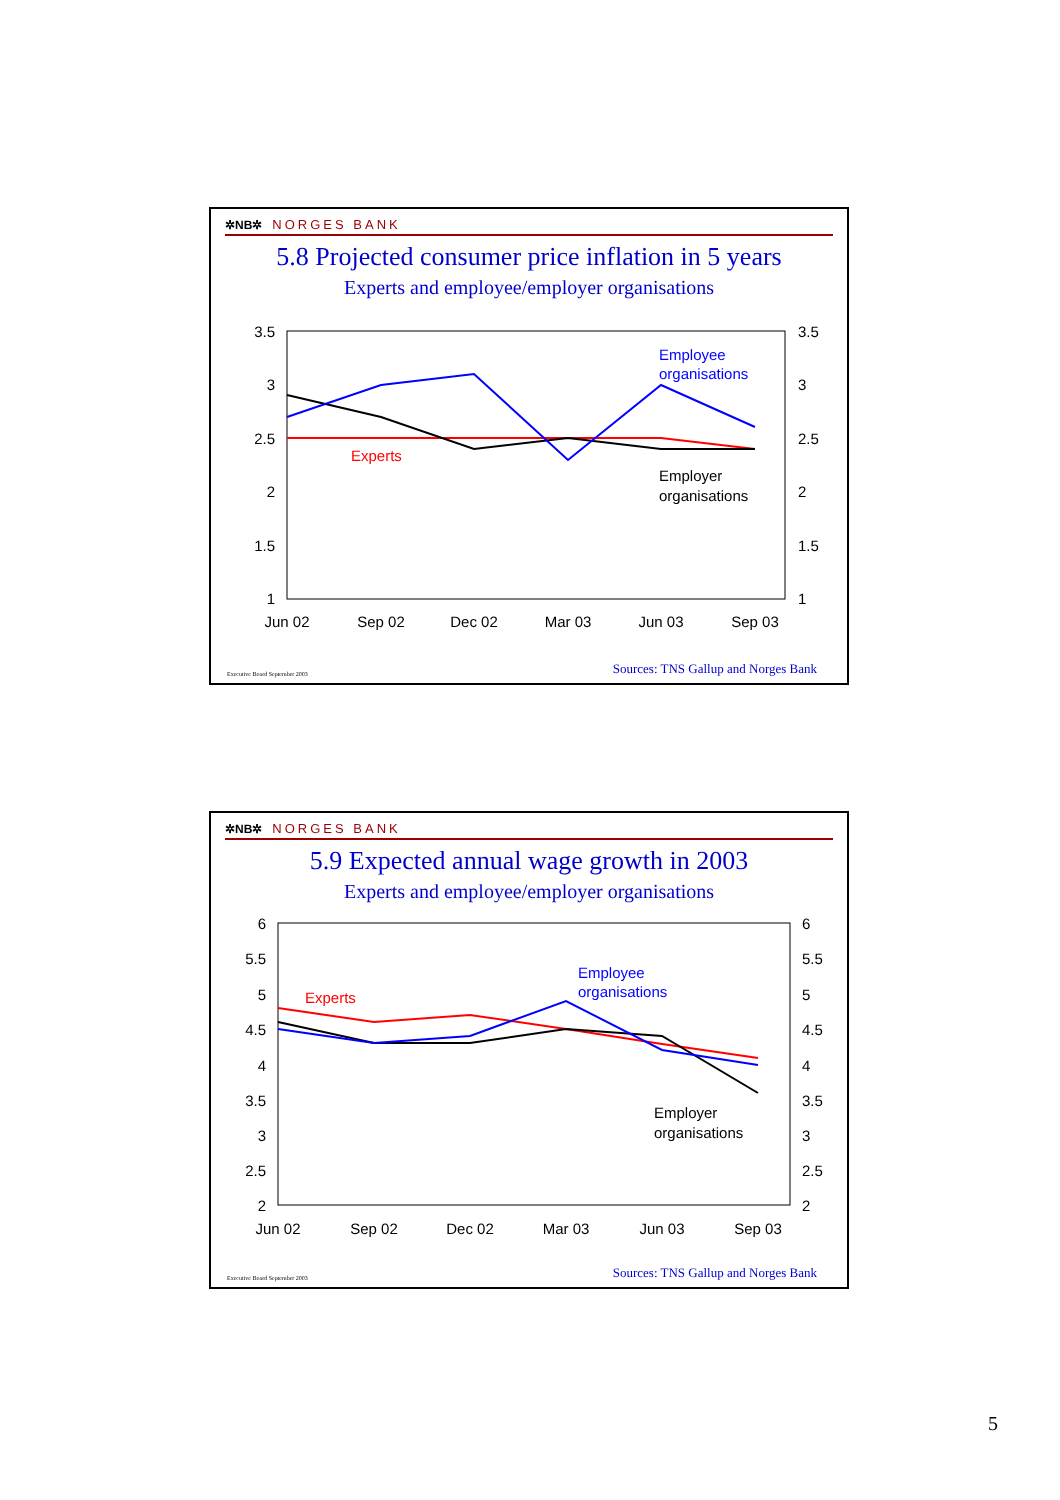✲NB✲ NORGES BANK
5.8 Projected consumer price inflation in 5 years
Experts and employee/employer organisations
3.5
3
2.5
2
1.5
1
3.5
3
2.5
2
1.5
1
Jun 02
Sep 02
Dec 02
Mar 03
Jun 03
Sep 03
Experts
Employee
organisations
Employer
organisations
Executive Board September 2003 Sources: TNS Gallup and Norges Bank
✲NB✲ NORGES BANK
5.9 Expected annual wage growth in 2003
Experts and employee/employer organisations
6
5.5
5
4.5
4
3.5
3
2.5
2
6
5.5
5
4.5
4
3.5
3
2.5
2
Jun 02
Sep 02
Dec 02
Mar 03
Jun 03
Sep 03
Experts
Employee
organisations
Employer
organisations
Executive Board September 2003 Sources: TNS Gallup and Norges Bank
5